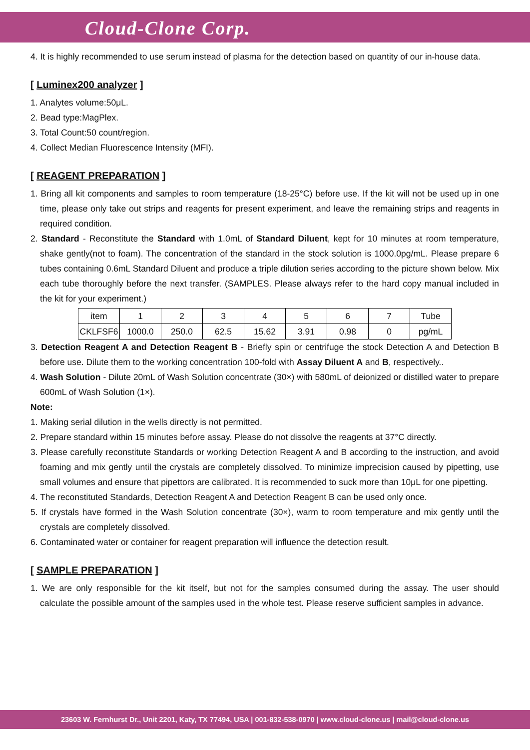Cloud-Clone Corp.
4. It is highly recommended to use serum instead of plasma for the detection based on quantity of our in-house data.
[ Luminex200 analyzer ]
1. Analytes volume:50μL.
2. Bead type:MagPlex.
3. Total Count:50 count/region.
4. Collect Median Fluorescence Intensity (MFI).
[ REAGENT PREPARATION ]
1. Bring all kit components and samples to room temperature (18-25°C) before use. If the kit will not be used up in one time, please only take out strips and reagents for present experiment, and leave the remaining strips and reagents in required condition.
2. Standard - Reconstitute the Standard with 1.0mL of Standard Diluent, kept for 10 minutes at room temperature, shake gently(not to foam). The concentration of the standard in the stock solution is 1000.0pg/mL. Please prepare 6 tubes containing 0.6mL Standard Diluent and produce a triple dilution series according to the picture shown below. Mix each tube thoroughly before the next transfer. (SAMPLES. Please always refer to the hard copy manual included in the kit for your experiment.)
| item | 1 | 2 | 3 | 4 | 5 | 6 | 7 | Tube |
| CKLFSF6 | 1000.0 | 250.0 | 62.5 | 15.62 | 3.91 | 0.98 | 0 | pg/mL |
3. Detection Reagent A and Detection Reagent B - Briefly spin or centrifuge the stock Detection A and Detection B before use. Dilute them to the working concentration 100-fold with Assay Diluent A and B, respectively..
4. Wash Solution - Dilute 20mL of Wash Solution concentrate (30×) with 580mL of deionized or distilled water to prepare 600mL of Wash Solution (1×).
Note:
1. Making serial dilution in the wells directly is not permitted.
2. Prepare standard within 15 minutes before assay. Please do not dissolve the reagents at 37°C directly.
3. Please carefully reconstitute Standards or working Detection Reagent A and B according to the instruction, and avoid foaming and mix gently until the crystals are completely dissolved. To minimize imprecision caused by pipetting, use small volumes and ensure that pipettors are calibrated. It is recommended to suck more than 10μL for one pipetting.
4. The reconstituted Standards, Detection Reagent A and Detection Reagent B can be used only once.
5. If crystals have formed in the Wash Solution concentrate (30×), warm to room temperature and mix gently until the crystals are completely dissolved.
6. Contaminated water or container for reagent preparation will influence the detection result.
[ SAMPLE PREPARATION ]
1. We are only responsible for the kit itself, but not for the samples consumed during the assay. The user should calculate the possible amount of the samples used in the whole test. Please reserve sufficient samples in advance.
23603 W. Fernhurst Dr., Unit 2201, Katy, TX 77494, USA | 001-832-538-0970 | www.cloud-clone.us | mail@cloud-clone.us